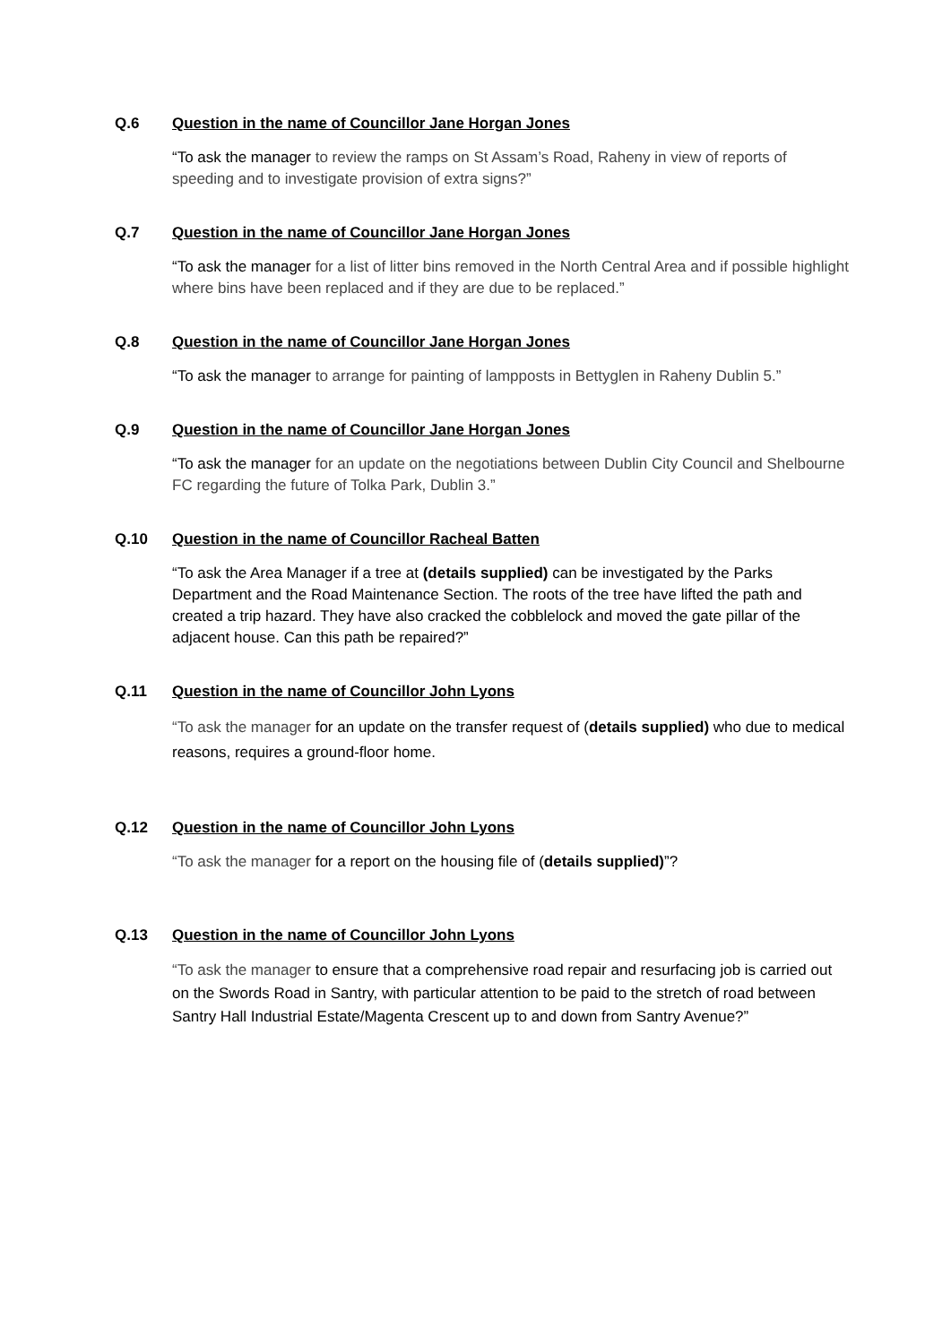Q.6 Question in the name of Councillor Jane Horgan Jones
“To ask the manager to review the ramps on St Assam’s Road, Raheny in view of reports of speeding and to investigate provision of extra signs?”
Q.7 Question in the name of Councillor Jane Horgan Jones
“To ask the manager for a list of litter bins removed in the North Central Area and if possible highlight where bins have been replaced and if they are due to be replaced.”
Q.8 Question in the name of Councillor Jane Horgan Jones
“To ask the manager to arrange for painting of lampposts in Bettyglen in Raheny Dublin 5.”
Q.9 Question in the name of Councillor Jane Horgan Jones
“To ask the manager for an update on the negotiations between Dublin City Council and Shelbourne FC regarding the future of Tolka Park, Dublin 3.”
Q.10 Question in the name of Councillor Racheal Batten
“To ask the Area Manager if a tree at (details supplied) can be investigated by the Parks Department and the Road Maintenance Section. The roots of the tree have lifted the path and created a trip hazard. They have also cracked the cobblelock and moved the gate pillar of the adjacent house. Can this path be repaired?”
Q.11 Question in the name of Councillor John Lyons
“To ask the manager for an update on the transfer request of (details supplied) who due to medical reasons, requires a ground-floor home.
Q.12 Question in the name of Councillor John Lyons
“To ask the manager for a report on the housing file of (details supplied)”?
Q.13 Question in the name of Councillor John Lyons
“To ask the manager to ensure that a comprehensive road repair and resurfacing job is carried out on the Swords Road in Santry, with particular attention to be paid to the stretch of road between Santry Hall Industrial Estate/Magenta Crescent up to and down from Santry Avenue?”